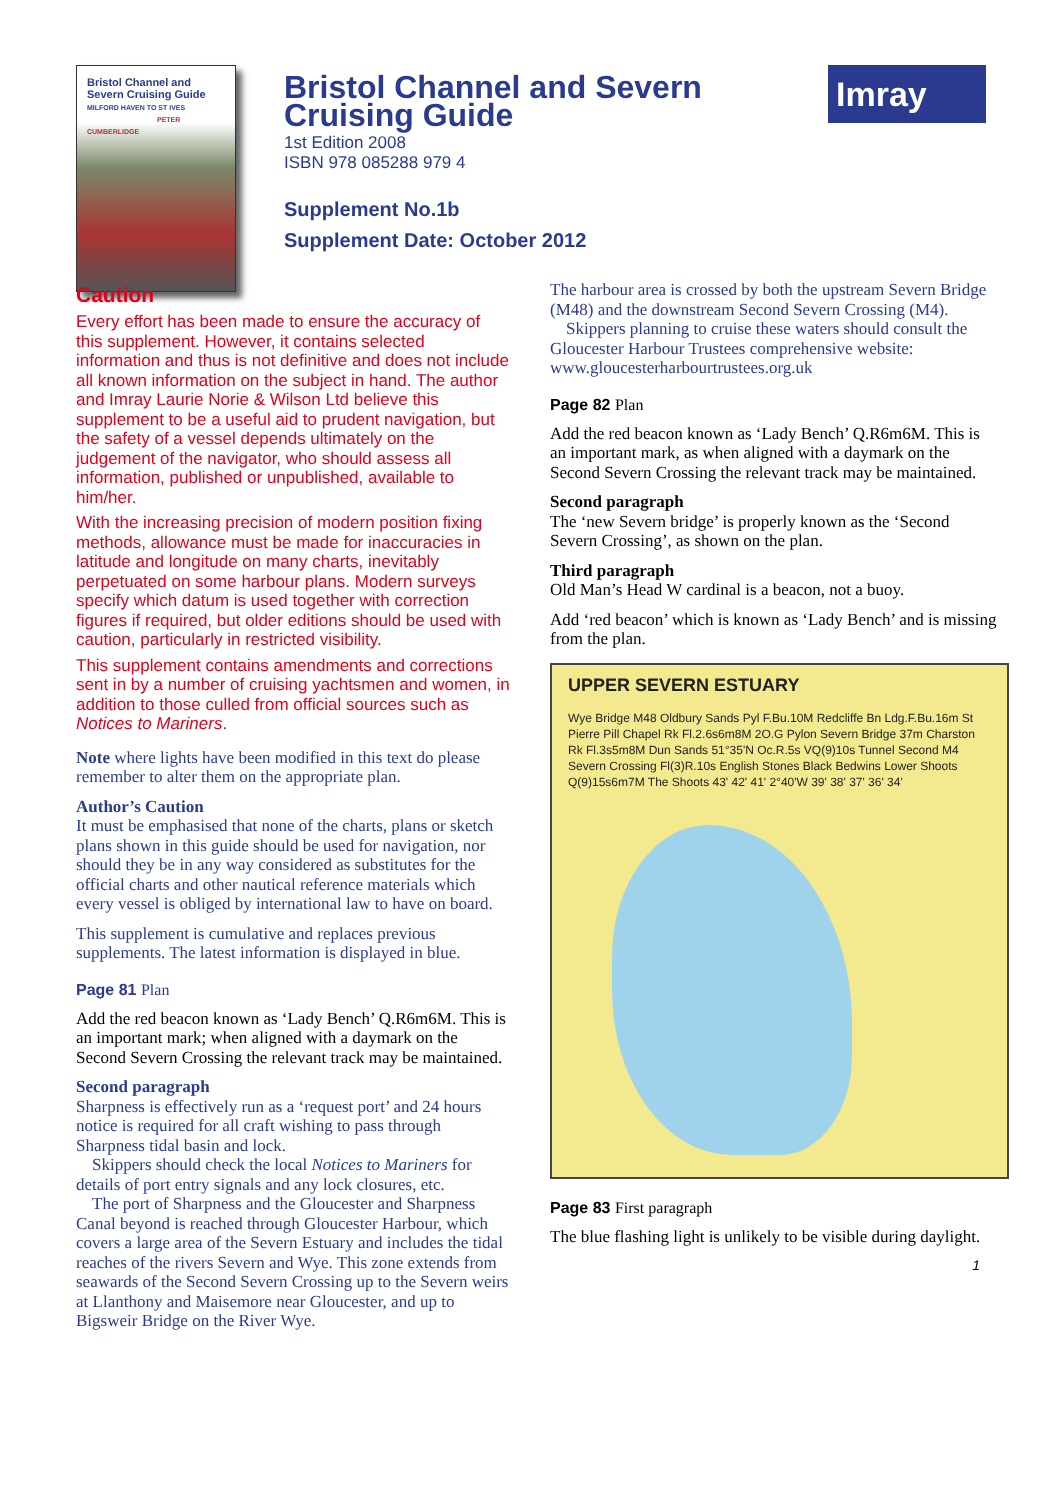Bristol Channel and Severn Cruising Guide
MILFORD HAVEN TO ST IVES
PETER CUMBERLIDGE
Bristol Channel and Severn Cruising Guide
1st Edition 2008
ISBN 978 085288 979 4
Supplement No.1b
Supplement Date: October 2012
Imray
Caution
Every effort has been made to ensure the accuracy of this supplement. However, it contains selected information and thus is not definitive and does not include all known information on the subject in hand. The author and Imray Laurie Norie & Wilson Ltd believe this supplement to be a useful aid to prudent navigation, but the safety of a vessel depends ultimately on the judgement of the navigator, who should assess all information, published or unpublished, available to him/her.
With the increasing precision of modern position fixing methods, allowance must be made for inaccuracies in latitude and longitude on many charts, inevitably perpetuated on some harbour plans. Modern surveys specify which datum is used together with correction figures if required, but older editions should be used with caution, particularly in restricted visibility.
This supplement contains amendments and corrections sent in by a number of cruising yachtsmen and women, in addition to those culled from official sources such as Notices to Mariners.
Note where lights have been modified in this text do please remember to alter them on the appropriate plan.
Author’s Caution
It must be emphasised that none of the charts, plans or sketch plans shown in this guide should be used for navigation, nor should they be in any way considered as substitutes for the official charts and other nautical reference materials which every vessel is obliged by international law to have on board.
This supplement is cumulative and replaces previous supplements. The latest information is displayed in blue.
Page 81 Plan
Add the red beacon known as ‘Lady Bench’ Q.R6m6M. This is an important mark; when aligned with a daymark on the Second Severn Crossing the relevant track may be maintained.
Second paragraph
Sharpness is effectively run as a ‘request port’ and 24 hours notice is required for all craft wishing to pass through Sharpness tidal basin and lock.
Skippers should check the local Notices to Mariners for details of port entry signals and any lock closures, etc.
The port of Sharpness and the Gloucester and Sharpness Canal beyond is reached through Gloucester Harbour, which covers a large area of the Severn Estuary and includes the tidal reaches of the rivers Severn and Wye. This zone extends from seawards of the Second Severn Crossing up to the Severn weirs at Llanthony and Maisemore near Gloucester, and up to Bigsweir Bridge on the River Wye.
The harbour area is crossed by both the upstream Severn Bridge (M48) and the downstream Second Severn Crossing (M4).
Skippers planning to cruise these waters should consult the Gloucester Harbour Trustees comprehensive website: www.gloucesterharbourtrustees.org.uk
Page 82 Plan
Add the red beacon known as ‘Lady Bench’ Q.R6m6M. This is an important mark, as when aligned with a daymark on the Second Severn Crossing the relevant track may be maintained.
Second paragraph
The ‘new Severn bridge’ is properly known as the ‘Second Severn Crossing’, as shown on the plan.
Third paragraph
Old Man’s Head W cardinal is a beacon, not a buoy.
Add ‘red beacon’ which is known as ‘Lady Bench’ and is missing from the plan.
UPPER SEVERN ESTUARY
Wye Bridge M48 Oldbury Sands Pyl F.Bu.10M Redcliffe Bn Ldg.F.Bu.16m St Pierre Pill Chapel Rk Fl.2.6s6m8M 2O.G Pylon Severn Bridge 37m Charston Rk Fl.3s5m8M Dun Sands 51°35'N Oc.R.5s VQ(9)10s Tunnel Second M4 Severn Crossing Fl(3)R.10s English Stones Black Bedwins Lower Shoots Q(9)15s6m7M The Shoots 43' 42' 41' 2°40'W 39' 38' 37' 36' 34'
Page 83 First paragraph
The blue flashing light is unlikely to be visible during daylight.
1